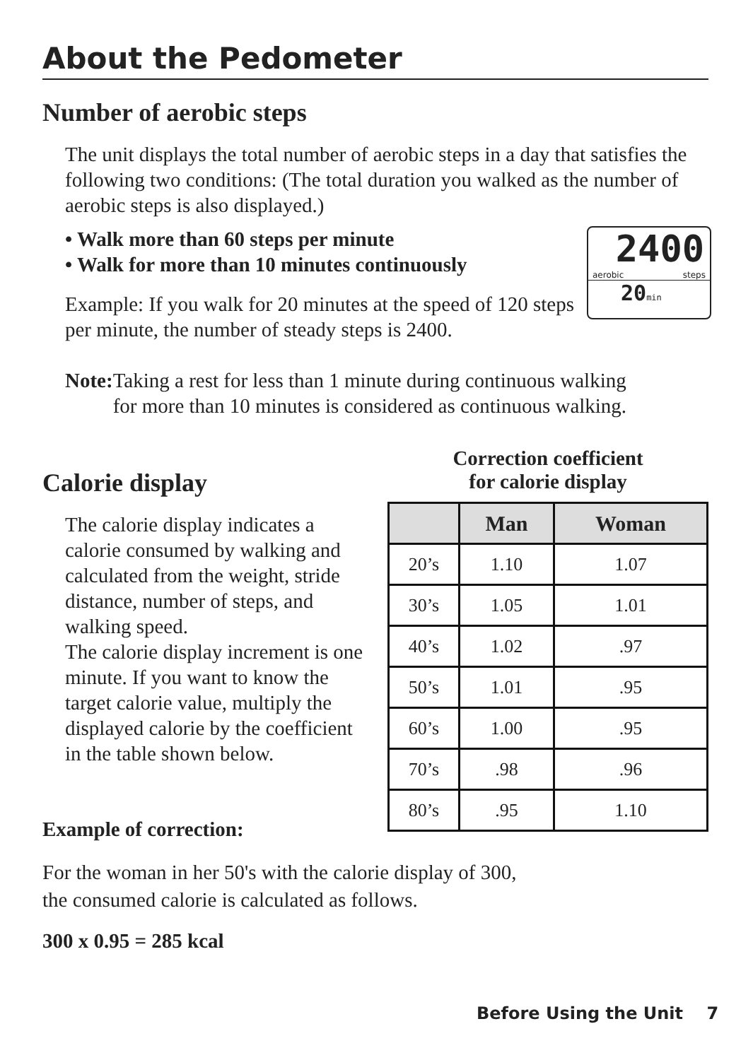About the Pedometer
Number of aerobic steps
The unit displays the total number of aerobic steps in a day that satisfies the following two conditions: (The total duration you walked as the number of aerobic steps is also displayed.)
• Walk more than 60 steps per minute
• Walk for more than 10 minutes continuously
2400
aerobic steps
20min
Example: If you walk for 20 minutes at the speed of 120 steps per minute, the number of steady steps is 2400.
Note:
Taking a rest for less than 1 minute during continuous walking for more than 10 minutes is considered as continuous walking.
Calorie display
Correction coefficient
for calorie display
The calorie display indicates a calorie consumed by walking and calculated from the weight, stride distance, number of steps, and walking speed.
The calorie display increment is one minute. If you want to know the target calorie value, multiply the displayed calorie by the coefficient in the table shown below.
| | Man | Woman |
| --- | --- | --- |
| 20’s | 1.10 | 1.07 |
| 30’s | 1.05 | 1.01 |
| 40’s | 1.02 | .97 |
| 50’s | 1.01 | .95 |
| 60’s | 1.00 | .95 |
| 70’s | .98 | .96 |
| 80’s | .95 | 1.10 |
Example of correction:
For the woman in her 50's with the calorie display of 300,
the consumed calorie is calculated as follows.
300 x 0.95 = 285 kcal
Before Using the Unit 7